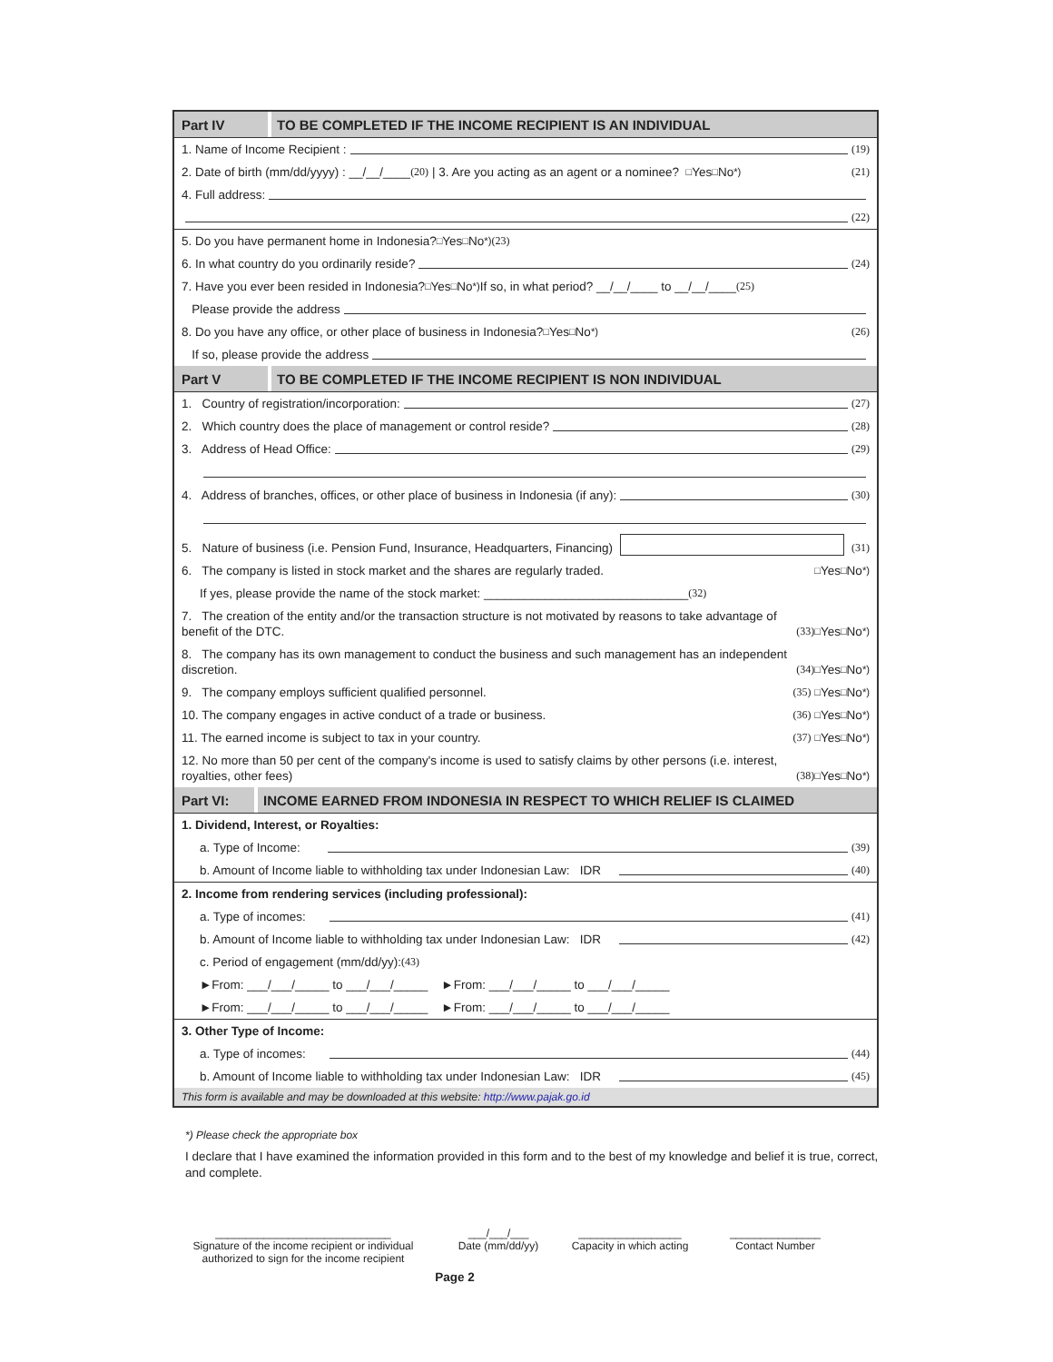Part IV
TO BE COMPLETED IF THE INCOME RECIPIENT IS AN INDIVIDUAL
1. Name of Income Recipient : (19)
2. Date of birth (mm/dd/yyyy) : __/__/____ (20) | 3. Are you acting as an agent or a nominee? □ Yes □ No <sup>*)</sup> (21)
4. Full address:
(22)
5. Do you have permanent home in Indonesia? □ Yes □ No <sup>*)</sup> (23)
6. In what country do you ordinarily reside? (24)
7. Have you ever been resided in Indonesia? □ Yes □ No<sup>*)</sup> If so, in what period? __/__/____ to __/__/____ (25)
Please provide the address
8. Do you have any office, or other place of business in Indonesia? □ Yes □ No <sup>*)</sup> (26)
If so, please provide the address
Part V
TO BE COMPLETED IF THE INCOME RECIPIENT IS NON INDIVIDUAL
1. Country of registration/incorporation: (27)
2. Which country does the place of management or control reside? (28)
3. Address of Head Office: (29)
4. Address of branches, offices, or other place of business in Indonesia (if any): (30)
5. Nature of business (i.e. Pension Fund, Insurance, Headquarters, Financing) (31)
6. The company is listed in stock market and the shares are regularly traded. □ Yes □ No <sup>*)</sup>
If yes, please provide the name of the stock market: ______________________________ (32)
7. The creation of the entity and/or the transaction structure is not motivated by reasons to take advantage of benefit of the DTC. (33) □ Yes □ No<sup>*)</sup>
8. The company has its own management to conduct the business and such management has an independent discretion. (34) □ Yes □ No<sup>*)</sup>
9. The company employs sufficient qualified personnel. (35) □ Yes □ No<sup>*)</sup>
10. The company engages in active conduct of a trade or business. (36) □ Yes □ No<sup>*)</sup>
11. The earned income is subject to tax in your country. (37) □ Yes □ No<sup>*)</sup>
12. No more than 50 per cent of the company's income is used to satisfy claims by other persons (i.e. interest, royalties, other fees) (38) □ Yes □ No<sup>*)</sup>
Part VI:
INCOME EARNED FROM INDONESIA IN RESPECT TO WHICH RELIEF IS CLAIMED
1. Dividend, Interest, or Royalties:
a. Type of Income: (39)
b. Amount of Income liable to withholding tax under Indonesian Law: IDR (40)
2. Income from rendering services (including professional):
a. Type of incomes: (41)
b. Amount of Income liable to withholding tax under Indonesian Law: IDR (42)
c. Period of engagement (mm/dd/yy): (43)
►From: ___/___/_____ to ___/___/_____ ►From: ___/___/_____ to ___/___/_____
►From: ___/___/_____ to ___/___/_____ ►From: ___/___/_____ to ___/___/_____
3. Other Type of Income:
a. Type of incomes: (44)
b. Amount of Income liable to withholding tax under Indonesian Law: IDR (45)
This form is available and may be downloaded at this website: http://www.pajak.go.id
*) Please check the appropriate box
I declare that I have examined the information provided in this form and to the best of my knowledge and belief it is true, correct, and complete.
_____________________________
Signature of the income recipient or individual
authorized to sign for the income recipient
___/___/___
Date (mm/dd/yy)
_________________
Capacity in which acting
_______________
Contact Number
Page 2